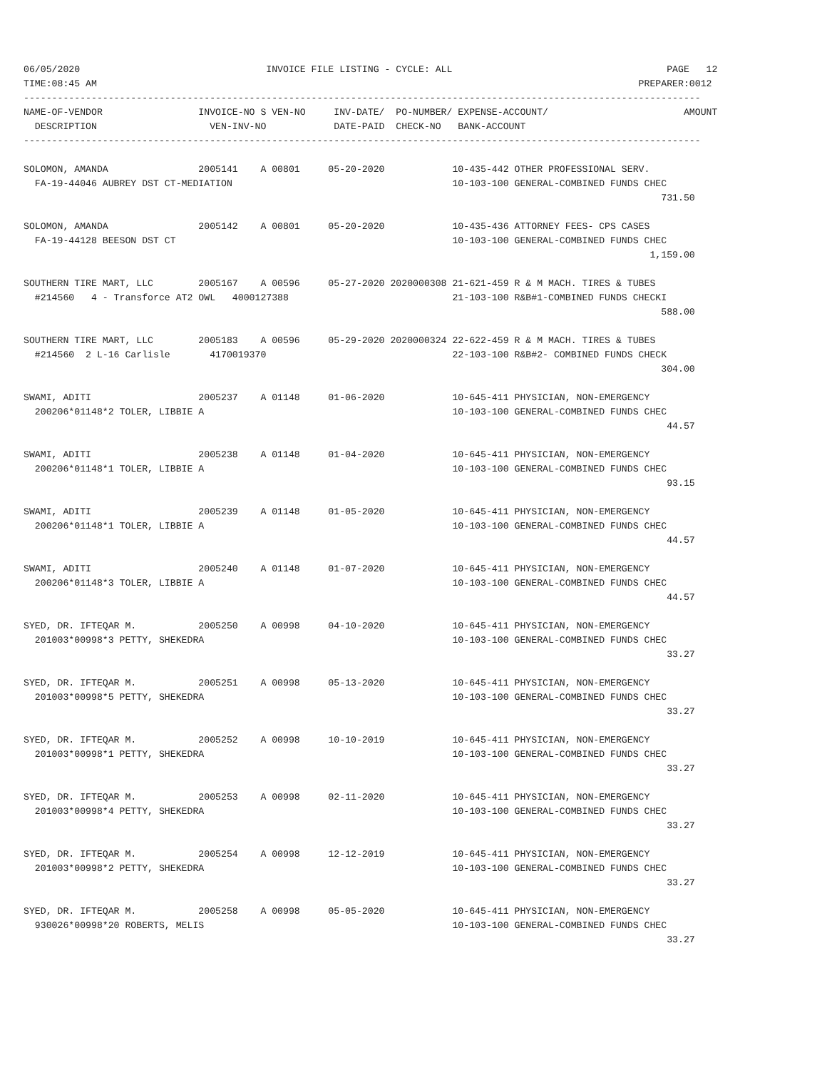06/05/2020                                 INVOICE FILE LISTING - CYCLE: ALL                                      PAGE   12
TIME:08:45 AM                                                                                                PREPARER:0012
------------------------------------------------------------------------------------------------------------------------
NAME-OF-VENDOR                 INVOICE-NO S VEN-NO     INV-DATE/  PO-NUMBER/ EXPENSE-ACCOUNT/                        AMOUNT
  DESCRIPTION                    VEN-INV-NO            DATE-PAID  CHECK-NO   BANK-ACCOUNT
------------------------------------------------------------------------------------------------------------------------
SOLOMON, AMANDA                2005141    A 00801     05-20-2020            10-435-442 OTHER PROFESSIONAL SERV.
  FA-19-44046 AUBREY DST CT-MEDIATION                                       10-103-100 GENERAL-COMBINED FUNDS CHEC
                                                                                                                 731.50

SOLOMON, AMANDA                2005142    A 00801     05-20-2020            10-435-436 ATTORNEY FEES- CPS CASES
  FA-19-44128 BEESON DST CT                                                 10-103-100 GENERAL-COMBINED FUNDS CHEC
                                                                                                               1,159.00

SOUTHERN TIRE MART, LLC        2005167    A 00596     05-27-2020 2020000308 21-621-459 R & M MACH. TIRES & TUBES
  #214560   4 - Transforce AT2 OWL   4000127388                             21-103-100 R&B#1-COMBINED FUNDS CHECKI
                                                                                                                 588.00

SOUTHERN TIRE MART, LLC        2005183    A 00596     05-29-2020 2020000324 22-622-459 R & M MACH. TIRES & TUBES
  #214560  2 L-16 Carlisle       4170019370                                 22-103-100 R&B#2- COMBINED FUNDS CHECK
                                                                                                                 304.00

SWAMI, ADITI                   2005237    A 01148     01-06-2020            10-645-411 PHYSICIAN, NON-EMERGENCY
  200206*01148*2 TOLER, LIBBIE A                                            10-103-100 GENERAL-COMBINED FUNDS CHEC
                                                                                                                  44.57

SWAMI, ADITI                   2005238    A 01148     01-04-2020            10-645-411 PHYSICIAN, NON-EMERGENCY
  200206*01148*1 TOLER, LIBBIE A                                            10-103-100 GENERAL-COMBINED FUNDS CHEC
                                                                                                                  93.15

SWAMI, ADITI                   2005239    A 01148     01-05-2020            10-645-411 PHYSICIAN, NON-EMERGENCY
  200206*01148*1 TOLER, LIBBIE A                                            10-103-100 GENERAL-COMBINED FUNDS CHEC
                                                                                                                  44.57

SWAMI, ADITI                   2005240    A 01148     01-07-2020            10-645-411 PHYSICIAN, NON-EMERGENCY
  200206*01148*3 TOLER, LIBBIE A                                            10-103-100 GENERAL-COMBINED FUNDS CHEC
                                                                                                                  44.57

SYED, DR. IFTEQAR M.           2005250    A 00998     04-10-2020            10-645-411 PHYSICIAN, NON-EMERGENCY
  201003*00998*3 PETTY, SHEKEDRA                                            10-103-100 GENERAL-COMBINED FUNDS CHEC
                                                                                                                  33.27

SYED, DR. IFTEQAR M.           2005251    A 00998     05-13-2020            10-645-411 PHYSICIAN, NON-EMERGENCY
  201003*00998*5 PETTY, SHEKEDRA                                            10-103-100 GENERAL-COMBINED FUNDS CHEC
                                                                                                                  33.27

SYED, DR. IFTEQAR M.           2005252    A 00998     10-10-2019            10-645-411 PHYSICIAN, NON-EMERGENCY
  201003*00998*1 PETTY, SHEKEDRA                                            10-103-100 GENERAL-COMBINED FUNDS CHEC
                                                                                                                  33.27

SYED, DR. IFTEQAR M.           2005253    A 00998     02-11-2020            10-645-411 PHYSICIAN, NON-EMERGENCY
  201003*00998*4 PETTY, SHEKEDRA                                            10-103-100 GENERAL-COMBINED FUNDS CHEC
                                                                                                                  33.27

SYED, DR. IFTEQAR M.           2005254    A 00998     12-12-2019            10-645-411 PHYSICIAN, NON-EMERGENCY
  201003*00998*2 PETTY, SHEKEDRA                                            10-103-100 GENERAL-COMBINED FUNDS CHEC
                                                                                                                  33.27

SYED, DR. IFTEQAR M.           2005258    A 00998     05-05-2020            10-645-411 PHYSICIAN, NON-EMERGENCY
  930026*00998*20 ROBERTS, MELIS                                            10-103-100 GENERAL-COMBINED FUNDS CHEC
                                                                                                                  33.27